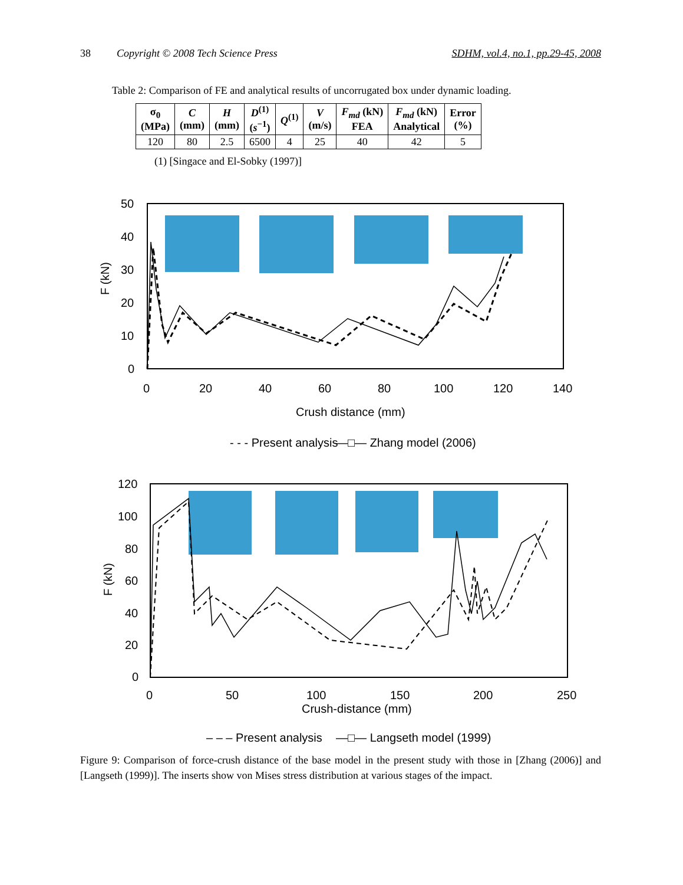38 Copyright © 2008 Tech Science Press SDHM, vol.4, no.1, pp.29-45, 2008
Table 2: Comparison of FE and analytical results of uncorrugated box under dynamic loading.
| σ<sub>0</sub> (MPa) | C (mm) | H (mm) | D<sup>(1)</sup> ( s<sup>−1</sup>) | Q<sup>(1)</sup> | V (m/s) | F<sub>md</sub> (kN) FEA | F<sub>md</sub> (kN) Analytical | Error (%) |
| --- | --- | --- | --- | --- | --- | --- | --- | --- |
| 120 | 80 | 2.5 | 6500 | 4 | 25 | 40 | 42 | 5 |
(1) [Singace and El-Sobky (1997)]
50
40
30
20
10
0
0
20
40
60
80
100
120
140
Crush distance (mm)
- - - Present analysis
—□— Zhang model (2006)
F (kN)
120
100
80
60
40
20
0
0
50
100
150
200
250
Crush-distance (mm)
– – – Present analysis
—□— Langseth model (1999)
F (kN)
Figure 9: Comparison of force-crush distance of the base model in the present study with those in [Zhang (2006)] and [Langseth (1999)]. The inserts show von Mises stress distribution at various stages of the impact.